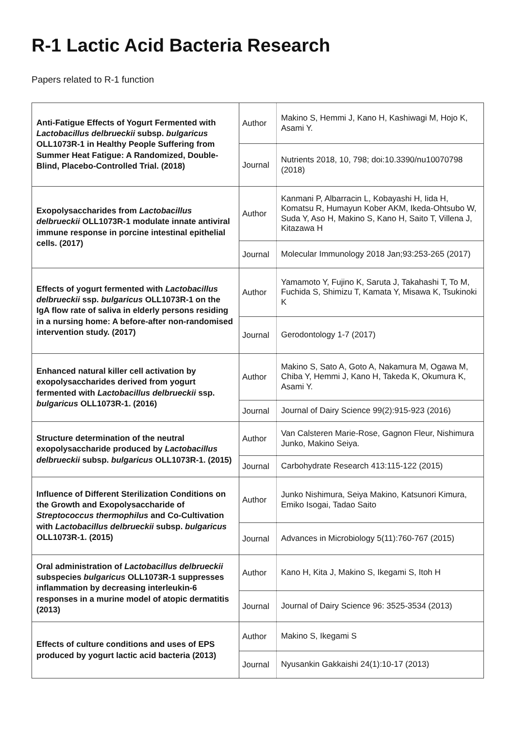R-1 Lactic Acid Bacteria Research
Papers related to R-1 function
| Anti-Fatigue Effects of Yogurt Fermented with Lactobacillus delbrueckii subsp. bulgaricus OLL1073R-1 in Healthy People Suffering from Summer Heat Fatigue: A Randomized, Double-Blind, Placebo-Controlled Trial. (2018) | Author | Makino S, Hemmi J, Kano H, Kashiwagi M, Hojo K, Asami Y. |
| | Journal | Nutrients 2018, 10, 798; doi:10.3390/nu10070798 (2018) |
| Exopolysaccharides from Lactobacillus delbrueckii OLL1073R-1 modulate innate antiviral immune response in porcine intestinal epithelial cells. (2017) | Author | Kanmani P, Albarracin L, Kobayashi H, Iida H, Komatsu R, Humayun Kober AKM, Ikeda-Ohtsubo W, Suda Y, Aso H, Makino S, Kano H, Saito T, Villena J, Kitazawa H |
| | Journal | Molecular Immunology 2018 Jan;93:253-265 (2017) |
| Effects of yogurt fermented with Lactobacillus delbrueckii ssp. bulgaricus OLL1073R-1 on the IgA flow rate of saliva in elderly persons residing in a nursing home: A before-after non-randomised intervention study. (2017) | Author | Yamamoto Y, Fujino K, Saruta J, Takahashi T, To M, Fuchida S, Shimizu T, Kamata Y, Misawa K, Tsukinoki K |
| | Journal | Gerodontology 1-7 (2017) |
| Enhanced natural killer cell activation by exopolysaccharides derived from yogurt fermented with Lactobacillus delbrueckii ssp. bulgaricus OLL1073R-1. (2016) | Author | Makino S, Sato A, Goto A, Nakamura M, Ogawa M, Chiba Y, Hemmi J, Kano H, Takeda K, Okumura K, Asami Y. |
| | Journal | Journal of Dairy Science 99(2):915-923 (2016) |
| Structure determination of the neutral exopolysaccharide produced by Lactobacillus delbrueckii subsp. bulgaricus OLL1073R-1. (2015) | Author | Van Calsteren Marie-Rose, Gagnon Fleur, Nishimura Junko, Makino Seiya. |
| | Journal | Carbohydrate Research 413:115-122 (2015) |
| Influence of Different Sterilization Conditions on the Growth and Exopolysaccharide of Streptococcus thermophilus and Co-Cultivation with Lactobacillus delbrueckii subsp. bulgaricus OLL1073R-1. (2015) | Author | Junko Nishimura, Seiya Makino, Katsunori Kimura, Emiko Isogai, Tadao Saito |
| | Journal | Advances in Microbiology 5(11):760-767 (2015) |
| Oral administration of Lactobacillus delbrueckii subspecies bulgaricus OLL1073R-1 suppresses inflammation by decreasing interleukin-6 responses in a murine model of atopic dermatitis (2013) | Author | Kano H, Kita J, Makino S, Ikegami S, Itoh H |
| | Journal | Journal of Dairy Science 96: 3525-3534 (2013) |
| Effects of culture conditions and uses of EPS produced by yogurt lactic acid bacteria (2013) | Author | Makino S, Ikegami S |
| | Journal | Nyusankin Gakkaishi 24(1):10-17 (2013) |